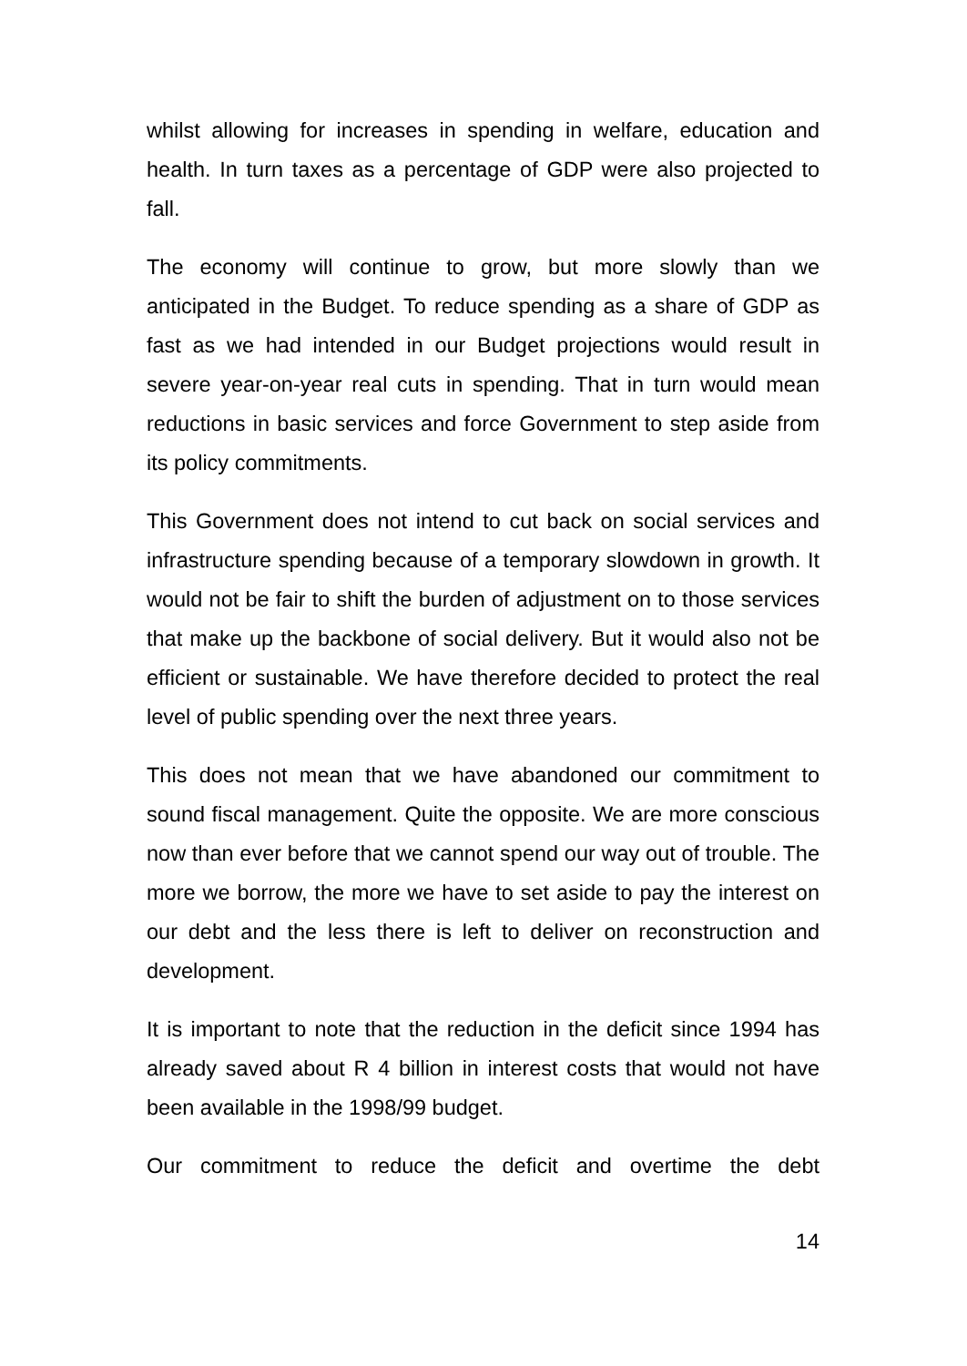whilst allowing for increases in spending in welfare, education and health. In turn taxes as a percentage of GDP were also projected to fall.
The economy will continue to grow, but more slowly than we anticipated in the Budget. To reduce spending as a share of GDP as fast as we had intended in our Budget projections would result in severe year-on-year real cuts in spending. That in turn would mean reductions in basic services and force Government to step aside from its policy commitments.
This Government does not intend to cut back on social services and infrastructure spending because of a temporary slowdown in growth. It would not be fair to shift the burden of adjustment on to those services that make up the backbone of social delivery. But it would also not be efficient or sustainable. We have therefore decided to protect the real level of public spending over the next three years.
This does not mean that we have abandoned our commitment to sound fiscal management. Quite the opposite. We are more conscious now than ever before that we cannot spend our way out of trouble. The more we borrow, the more we have to set aside to pay the interest on our debt and the less there is left to deliver on reconstruction and development.
It is important to note that the reduction in the deficit since 1994 has already saved about R 4 billion in interest costs that would not have been available in the 1998/99 budget.
Our commitment to reduce the deficit and overtime the debt
14